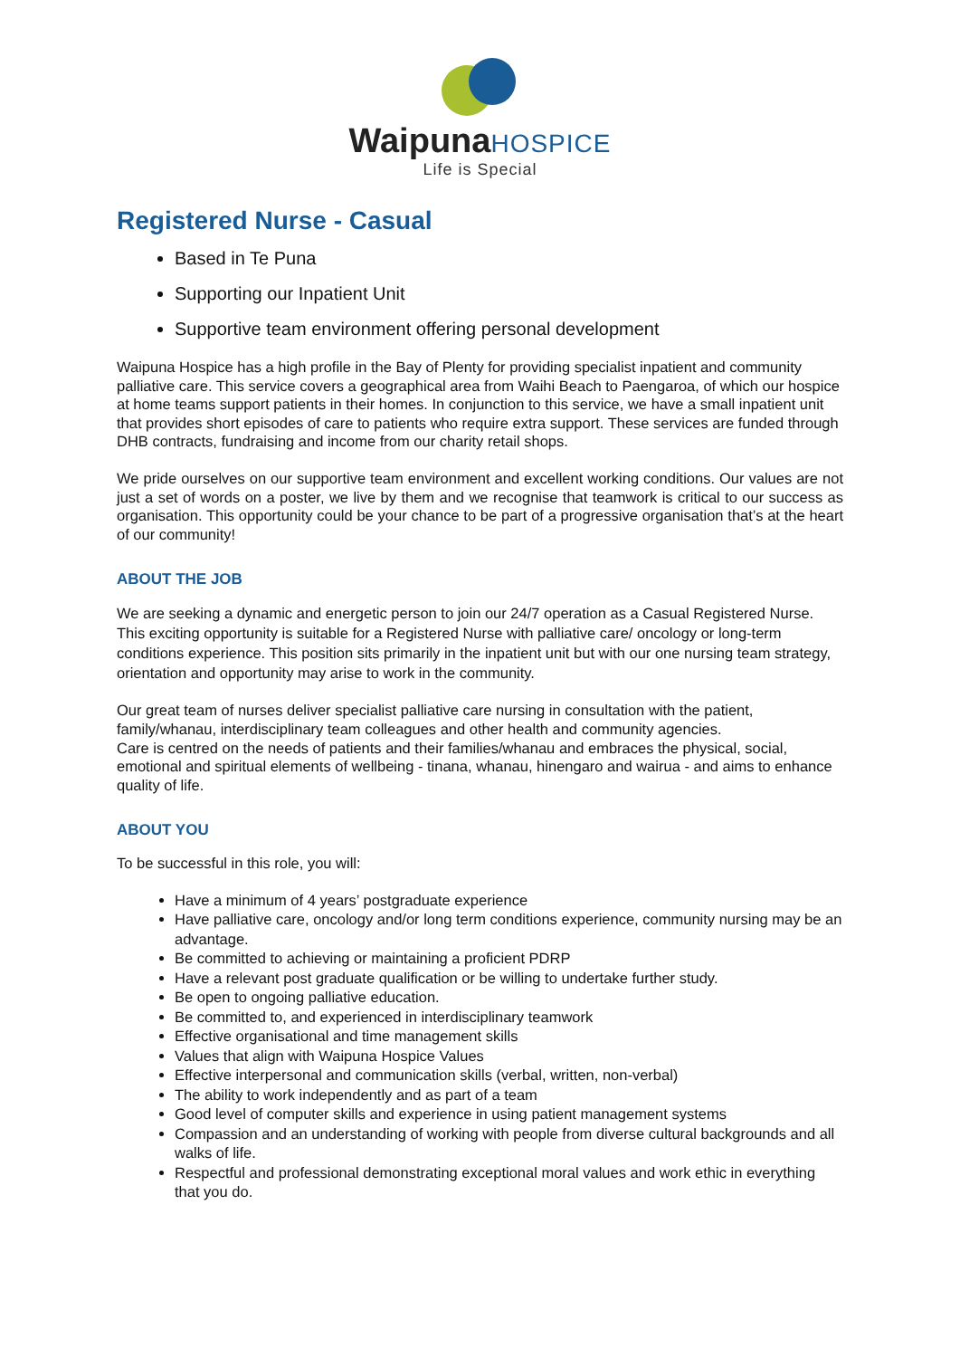Waipuna HOSPICE
Life is Special
Registered Nurse - Casual
Based in Te Puna
Supporting our Inpatient Unit
Supportive team environment offering personal development
Waipuna Hospice has a high profile in the Bay of Plenty for providing specialist inpatient and community palliative care. This service covers a geographical area from Waihi Beach to Paengaroa, of which our hospice at home teams support patients in their homes. In conjunction to this service, we have a small inpatient unit that provides short episodes of care to patients who require extra support. These services are funded through DHB contracts, fundraising and income from our charity retail shops.
We pride ourselves on our supportive team environment and excellent working conditions. Our values are not just a set of words on a poster, we live by them and we recognise that teamwork is critical to our success as organisation. This opportunity could be your chance to be part of a progressive organisation that’s at the heart of our community!
ABOUT THE JOB
We are seeking a dynamic and energetic person to join our 24/7 operation as a Casual Registered Nurse. This exciting opportunity is suitable for a Registered Nurse with palliative care/ oncology or long-term conditions experience. This position sits primarily in the inpatient unit but with our one nursing team strategy, orientation and opportunity may arise to work in the community.
Our great team of nurses deliver specialist palliative care nursing in consultation with the patient, family/whanau, interdisciplinary team colleagues and other health and community agencies.
Care is centred on the needs of patients and their families/whanau and embraces the physical, social, emotional and spiritual elements of wellbeing - tinana, whanau, hinengaro and wairua - and aims to enhance quality of life.
ABOUT YOU
To be successful in this role, you will:
Have a minimum of 4 years’ postgraduate experience
Have palliative care, oncology and/or long term conditions experience, community nursing may be an advantage.
Be committed to achieving or maintaining a proficient PDRP
Have a relevant post graduate qualification or be willing to undertake further study.
Be open to ongoing palliative education.
Be committed to, and experienced in interdisciplinary teamwork
Effective organisational and time management skills
Values that align with Waipuna Hospice Values
Effective interpersonal and communication skills (verbal, written, non-verbal)
The ability to work independently and as part of a team
Good level of computer skills and experience in using patient management systems
Compassion and an understanding of working with people from diverse cultural backgrounds and all walks of life.
Respectful and professional demonstrating exceptional moral values and work ethic in everything that you do.